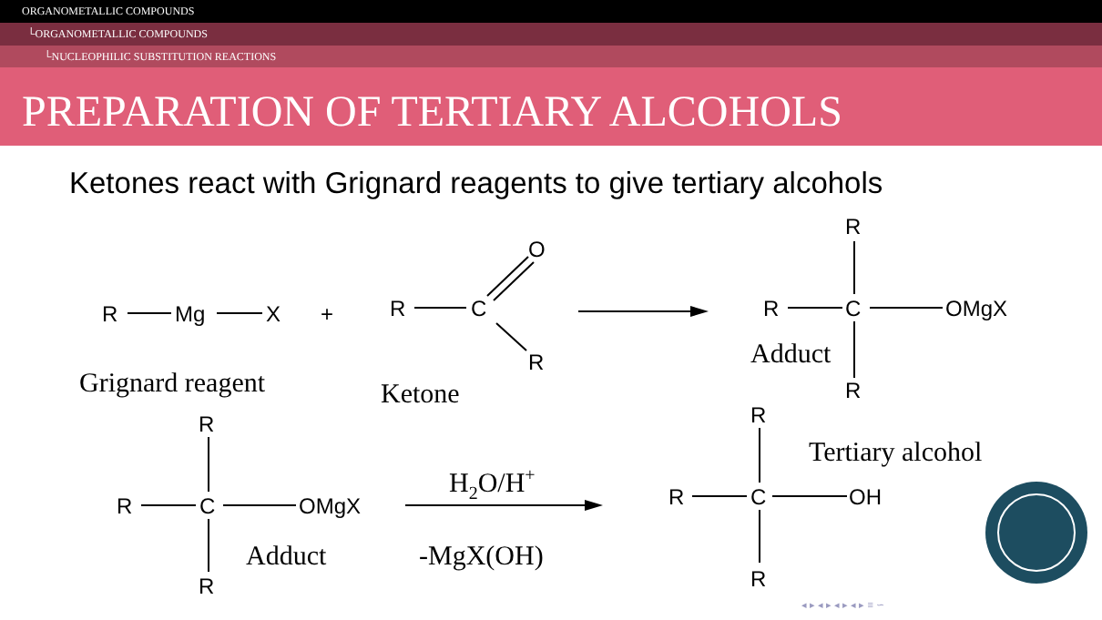ORGANOMETALLIC COMPOUNDS
└ORGANOMETALLIC COMPOUNDS
└NUCLEOPHILIC SUBSTITUTION REACTIONS
PREPARATION OF TERTIARY ALCOHOLS
Ketones react with Grignard reagents to give tertiary alcohols
R
Mg
X
+
R
C
O
R
R
C
OMgX
R
R
Adduct
Grignard reagent
Ketone
R
R
C
OMgX
R
Adduct
H2O/H+
-MgX(OH)
R
R
C
OH
R
Tertiary alcohol
◂ ▸ ◂ ▸ ◂ ▸ ◂ ▸ ≡ ∽